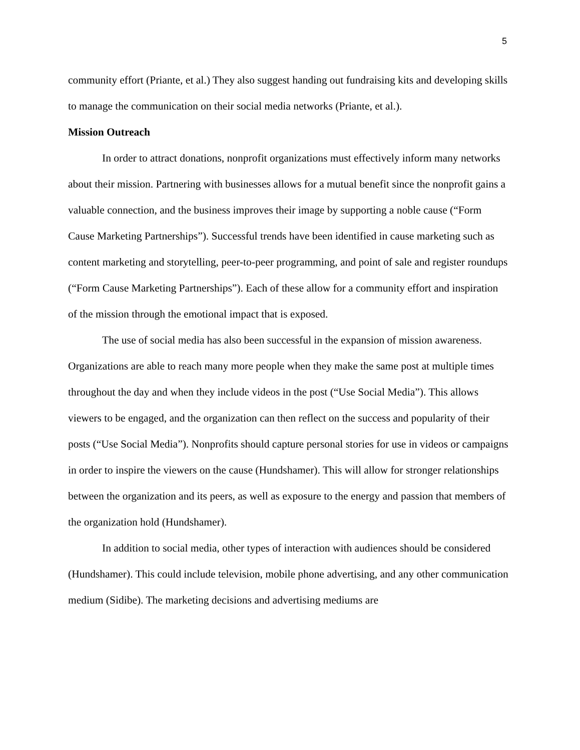5
community effort (Priante, et al.) They also suggest handing out fundraising kits and developing skills to manage the communication on their social media networks (Priante, et al.).
Mission Outreach
In order to attract donations, nonprofit organizations must effectively inform many networks about their mission. Partnering with businesses allows for a mutual benefit since the nonprofit gains a valuable connection, and the business improves their image by supporting a noble cause (“Form Cause Marketing Partnerships”). Successful trends have been identified in cause marketing such as content marketing and storytelling, peer-to-peer programming, and point of sale and register roundups (“Form Cause Marketing Partnerships”). Each of these allow for a community effort and inspiration of the mission through the emotional impact that is exposed.
The use of social media has also been successful in the expansion of mission awareness. Organizations are able to reach many more people when they make the same post at multiple times throughout the day and when they include videos in the post (“Use Social Media”). This allows viewers to be engaged, and the organization can then reflect on the success and popularity of their posts (“Use Social Media”). Nonprofits should capture personal stories for use in videos or campaigns in order to inspire the viewers on the cause (Hundshamer). This will allow for stronger relationships between the organization and its peers, as well as exposure to the energy and passion that members of the organization hold (Hundshamer).
In addition to social media, other types of interaction with audiences should be considered (Hundshamer). This could include television, mobile phone advertising, and any other communication medium (Sidibe). The marketing decisions and advertising mediums are